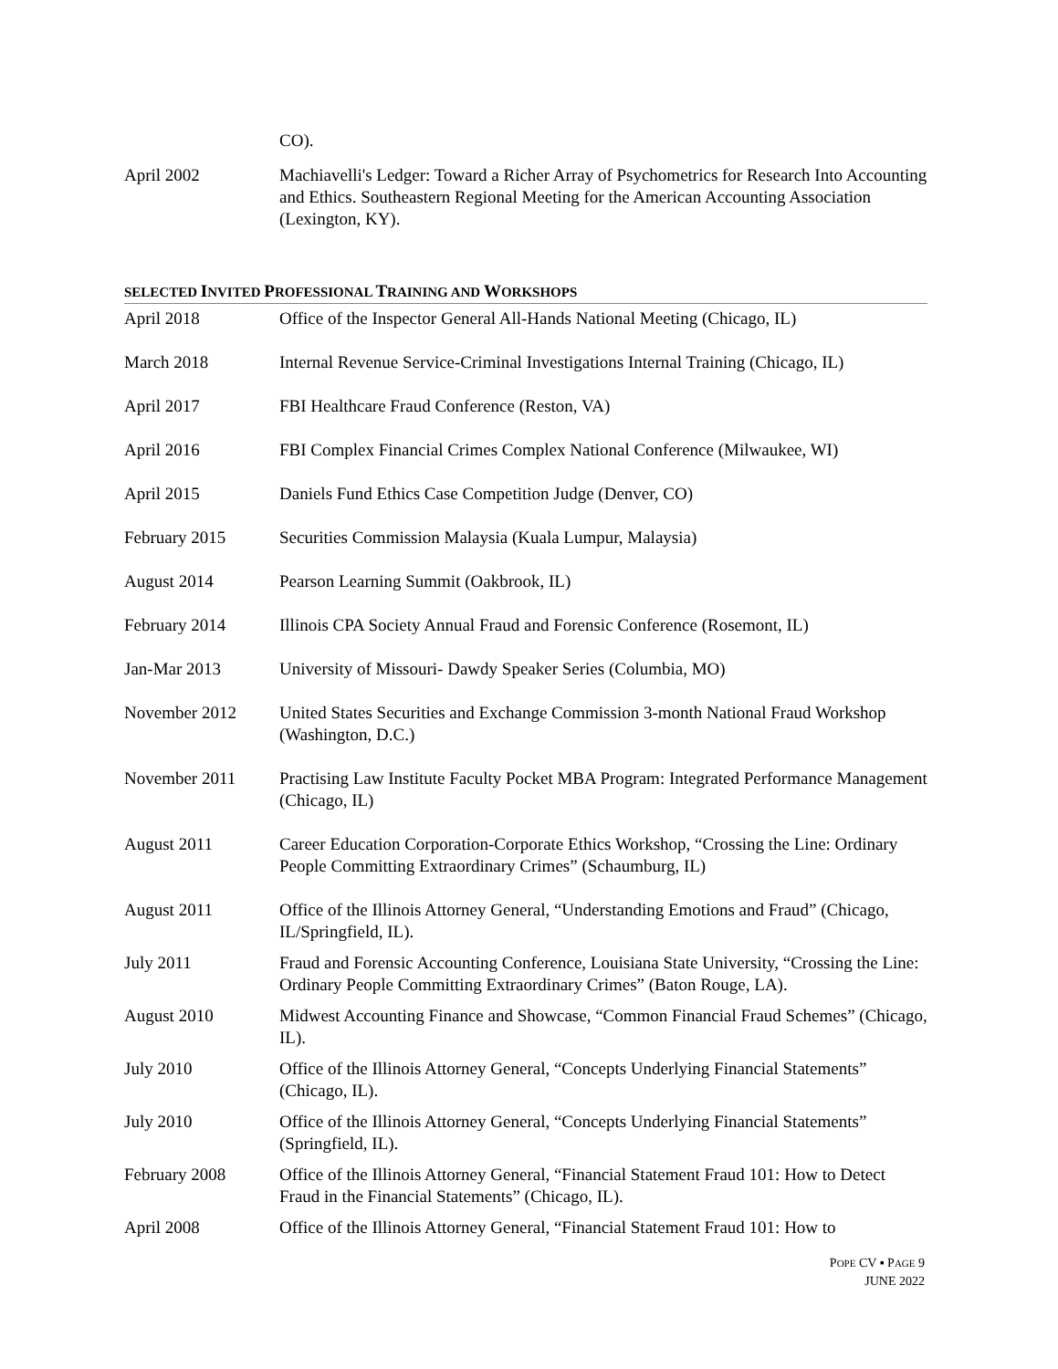CO).
April 2002 Machiavelli's Ledger: Toward a Richer Array of Psychometrics for Research Into Accounting and Ethics. Southeastern Regional Meeting for the American Accounting Association (Lexington, KY).
SELECTED INVITED PROFESSIONAL TRAINING AND WORKSHOPS
April 2018 Office of the Inspector General All-Hands National Meeting (Chicago, IL)
March 2018 Internal Revenue Service-Criminal Investigations Internal Training (Chicago, IL)
April 2017 FBI Healthcare Fraud Conference (Reston, VA)
April 2016 FBI Complex Financial Crimes Complex National Conference (Milwaukee, WI)
April 2015 Daniels Fund Ethics Case Competition Judge (Denver, CO)
February 2015 Securities Commission Malaysia (Kuala Lumpur, Malaysia)
August 2014 Pearson Learning Summit (Oakbrook, IL)
February 2014 Illinois CPA Society Annual Fraud and Forensic Conference (Rosemont, IL)
Jan-Mar 2013 University of Missouri- Dawdy Speaker Series (Columbia, MO)
November 2012 United States Securities and Exchange Commission 3-month National Fraud Workshop (Washington, D.C.)
November 2011 Practising Law Institute Faculty Pocket MBA Program: Integrated Performance Management (Chicago, IL)
August 2011 Career Education Corporation-Corporate Ethics Workshop, “Crossing the Line: Ordinary People Committing Extraordinary Crimes” (Schaumburg, IL)
August 2011 Office of the Illinois Attorney General, “Understanding Emotions and Fraud” (Chicago, IL/Springfield, IL).
July 2011 Fraud and Forensic Accounting Conference, Louisiana State University, “Crossing the Line: Ordinary People Committing Extraordinary Crimes” (Baton Rouge, LA).
August 2010 Midwest Accounting Finance and Showcase, “Common Financial Fraud Schemes” (Chicago, IL).
July 2010 Office of the Illinois Attorney General, “Concepts Underlying Financial Statements” (Chicago, IL).
July 2010 Office of the Illinois Attorney General, “Concepts Underlying Financial Statements” (Springfield, IL).
February 2008 Office of the Illinois Attorney General, “Financial Statement Fraud 101: How to Detect Fraud in the Financial Statements” (Chicago, IL).
April 2008 Office of the Illinois Attorney General, “Financial Statement Fraud 101: How to
POPE CV ▪ PAGE 9
JUNE 2022